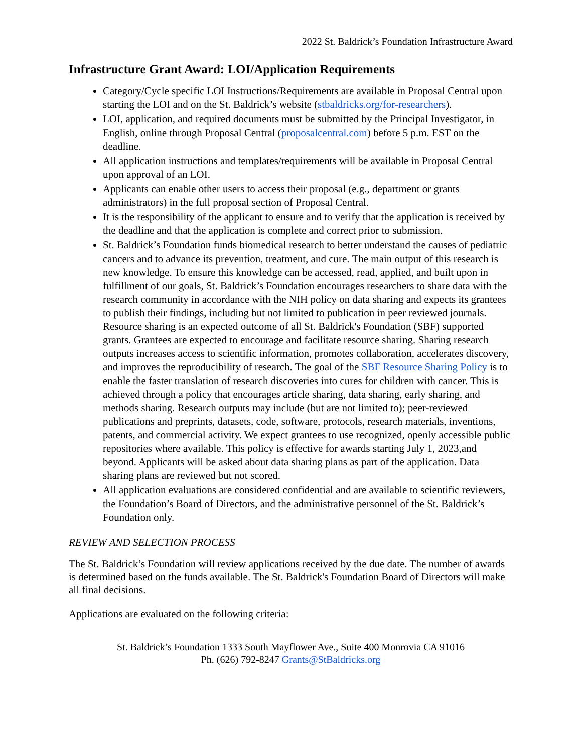2022 St. Baldrick’s Foundation Infrastructure Award
Infrastructure Grant Award: LOI/Application Requirements
Category/Cycle specific LOI Instructions/Requirements are available in Proposal Central upon starting the LOI and on the St. Baldrick’s website (stbaldricks.org/for-researchers).
LOI, application, and required documents must be submitted by the Principal Investigator, in English, online through Proposal Central (proposalcentral.com) before 5 p.m. EST on the deadline.
All application instructions and templates/requirements will be available in Proposal Central upon approval of an LOI.
Applicants can enable other users to access their proposal (e.g., department or grants administrators) in the full proposal section of Proposal Central.
It is the responsibility of the applicant to ensure and to verify that the application is received by the deadline and that the application is complete and correct prior to submission.
St. Baldrick’s Foundation funds biomedical research to better understand the causes of pediatric cancers and to advance its prevention, treatment, and cure. The main output of this research is new knowledge. To ensure this knowledge can be accessed, read, applied, and built upon in fulfillment of our goals, St. Baldrick’s Foundation encourages researchers to share data with the research community in accordance with the NIH policy on data sharing and expects its grantees to publish their findings, including but not limited to publication in peer reviewed journals. Resource sharing is an expected outcome of all St. Baldrick's Foundation (SBF) supported grants. Grantees are expected to encourage and facilitate resource sharing. Sharing research outputs increases access to scientific information, promotes collaboration, accelerates discovery, and improves the reproducibility of research. The goal of the SBF Resource Sharing Policy is to enable the faster translation of research discoveries into cures for children with cancer. This is achieved through a policy that encourages article sharing, data sharing, early sharing, and methods sharing. Research outputs may include (but are not limited to); peer-reviewed publications and preprints, datasets, code, software, protocols, research materials, inventions, patents, and commercial activity. We expect grantees to use recognized, openly accessible public repositories where available. This policy is effective for awards starting July 1, 2023,and beyond. Applicants will be asked about data sharing plans as part of the application. Data sharing plans are reviewed but not scored.
All application evaluations are considered confidential and are available to scientific reviewers, the Foundation’s Board of Directors, and the administrative personnel of the St. Baldrick’s Foundation only.
REVIEW AND SELECTION PROCESS
The St. Baldrick’s Foundation will review applications received by the due date. The number of awards is determined based on the funds available. The St. Baldrick's Foundation Board of Directors will make all final decisions.
Applications are evaluated on the following criteria:
St. Baldrick’s Foundation 1333 South Mayflower Ave., Suite 400 Monrovia CA 91016
Ph. (626) 792-8247 Grants@StBaldricks.org